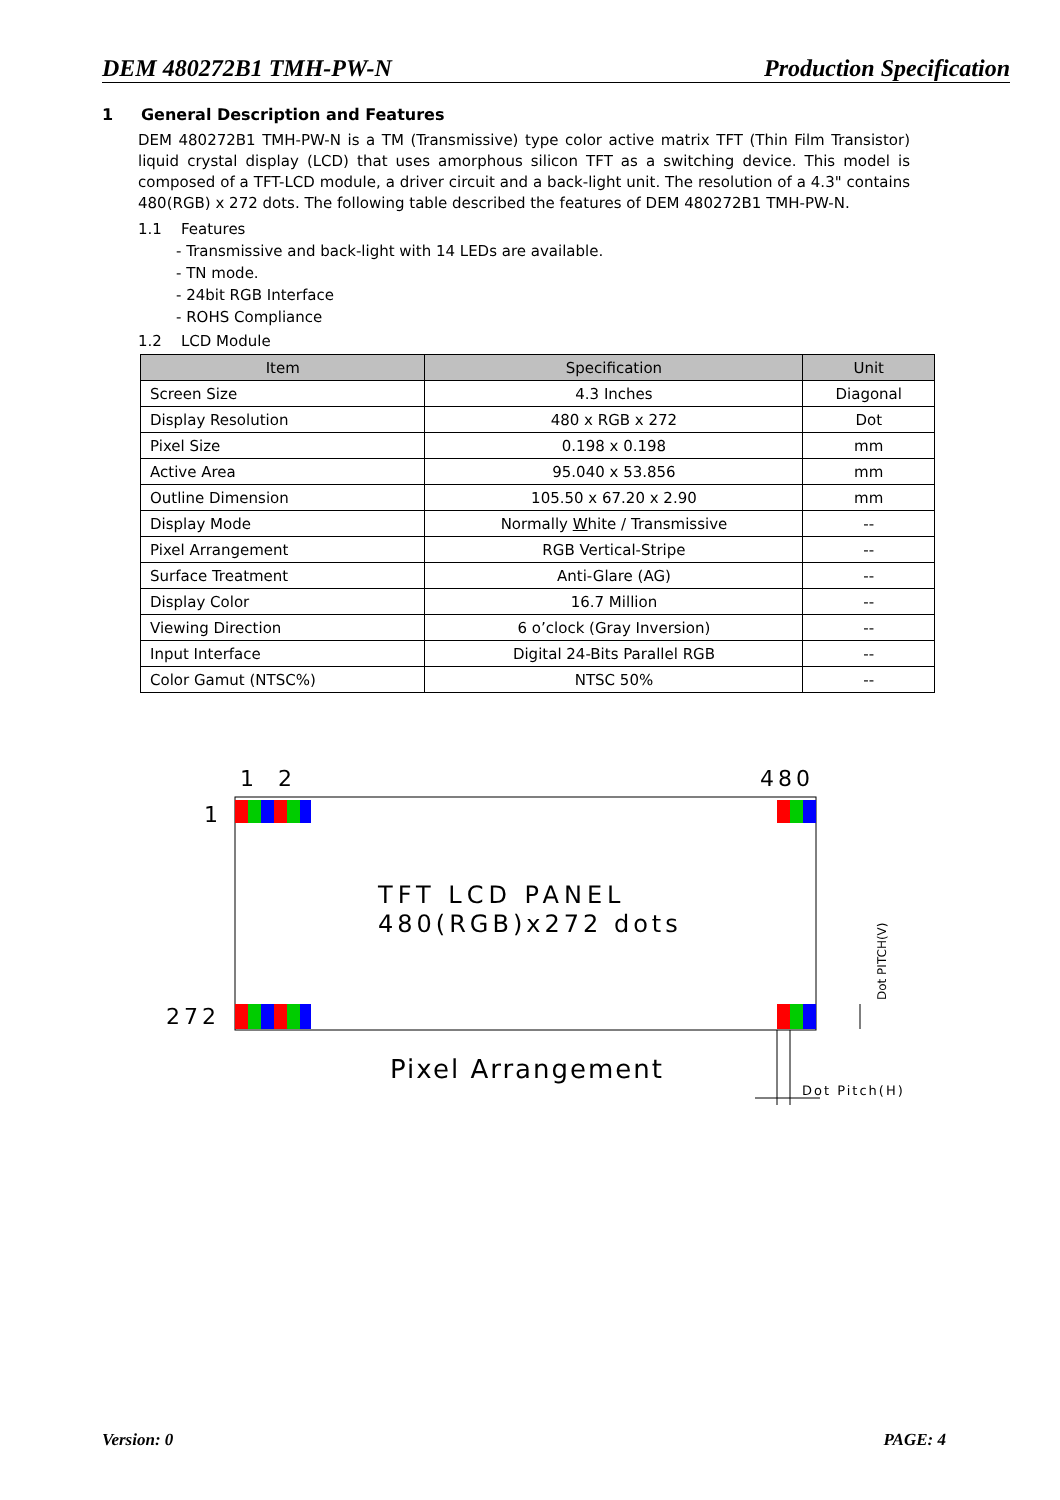DEM 480272B1 TMH-PW-N Production Specification
1 General Description and Features
DEM 480272B1 TMH-PW-N is a TM (Transmissive) type color active matrix TFT (Thin Film Transistor) liquid crystal display (LCD) that uses amorphous silicon TFT as a switching device. This model is composed of a TFT-LCD module, a driver circuit and a back-light unit. The resolution of a 4.3" contains 480(RGB) x 272 dots. The following table described the features of DEM 480272B1 TMH-PW-N.
1.1 Features
- Transmissive and back-light with 14 LEDs are available.
- TN mode.
- 24bit RGB Interface
- ROHS Compliance
1.2 LCD Module
| Item | Specification | Unit |
| --- | --- | --- |
| Screen Size | 4.3 Inches | Diagonal |
| Display Resolution | 480 x RGB x 272 | Dot |
| Pixel Size | 0.198 x 0.198 | mm |
| Active Area | 95.040 x 53.856 | mm |
| Outline Dimension | 105.50 x 67.20 x 2.90 | mm |
| Display Mode | Normally W hite / Transmissive | -- |
| Pixel Arrangement | RGB Vertical-Stripe | -- |
| Surface Treatment | Anti-Glare (AG) | -- |
| Display Color | 16.7 Million | -- |
| Viewing Direction | 6 o’clock (Gray Inversion) | -- |
| Input Interface | Digital 24-Bits Parallel RGB | -- |
| Color Gamut (NTSC%) | NTSC 50% | -- |
1
2
480
1
272
TFT LCD PANEL
480(RGB)x272 dots
Pixel Arrangement
Dot PITCH(V)
Dot Pitch(H)
Version: 0 PAGE: 4